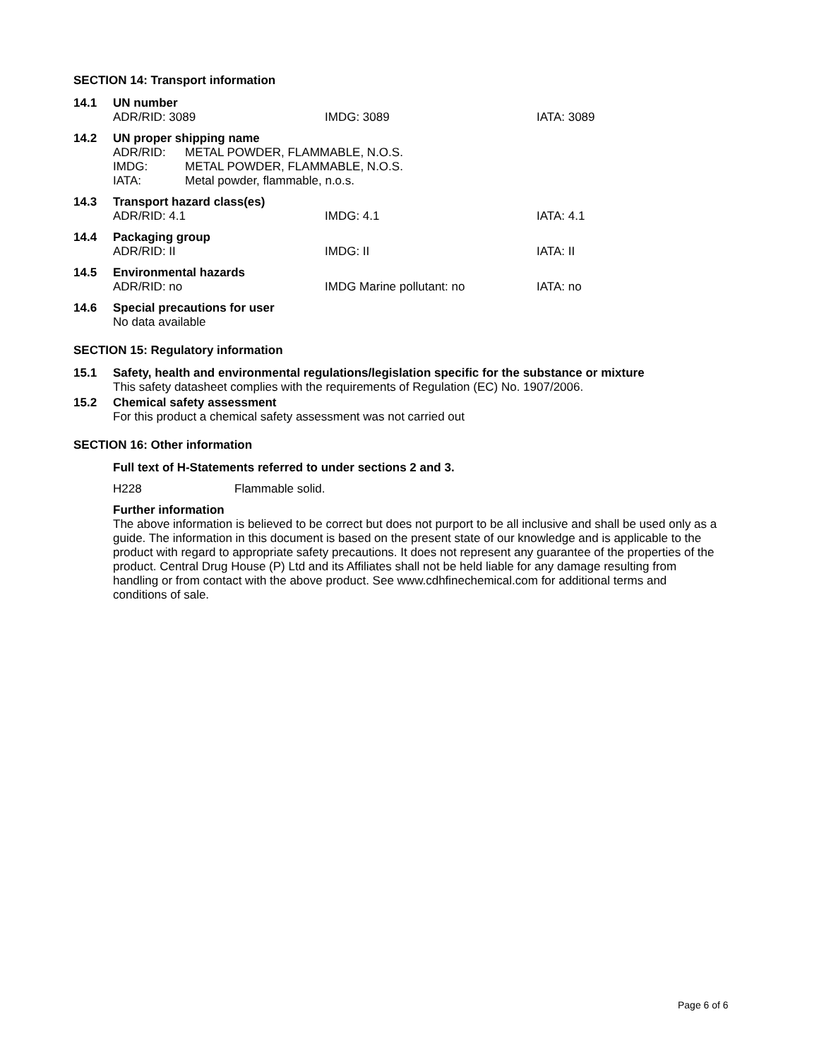SECTION 14: Transport information
14.1 UN number
ADR/RID: 3089 IMDG: 3089 IATA: 3089
14.2 UN proper shipping name
ADR/RID: METAL POWDER, FLAMMABLE, N.O.S.
IMDG: METAL POWDER, FLAMMABLE, N.O.S.
IATA: Metal powder, flammable, n.o.s.
14.3 Transport hazard class(es)
ADR/RID: 4.1 IMDG: 4.1 IATA: 4.1
14.4 Packaging group
ADR/RID: II IMDG: II IATA: II
14.5 Environmental hazards
ADR/RID: no IMDG Marine pollutant: no IATA: no
14.6 Special precautions for user
No data available
SECTION 15: Regulatory information
15.1 Safety, health and environmental regulations/legislation specific for the substance or mixture
This safety datasheet complies with the requirements of Regulation (EC) No. 1907/2006.
15.2 Chemical safety assessment
For this product a chemical safety assessment was not carried out
SECTION 16: Other information
Full text of H-Statements referred to under sections 2 and 3.
H228 Flammable solid.
Further information
The above information is believed to be correct but does not purport to be all inclusive and shall be used only as a guide. The information in this document is based on the present state of our knowledge and is applicable to the product with regard to appropriate safety precautions. It does not represent any guarantee of the properties of the product. Central Drug House (P) Ltd and its Affiliates shall not be held liable for any damage resulting from handling or from contact with the above product. See www.cdhfinechemical.com for additional terms and conditions of sale.
Page 6 of 6